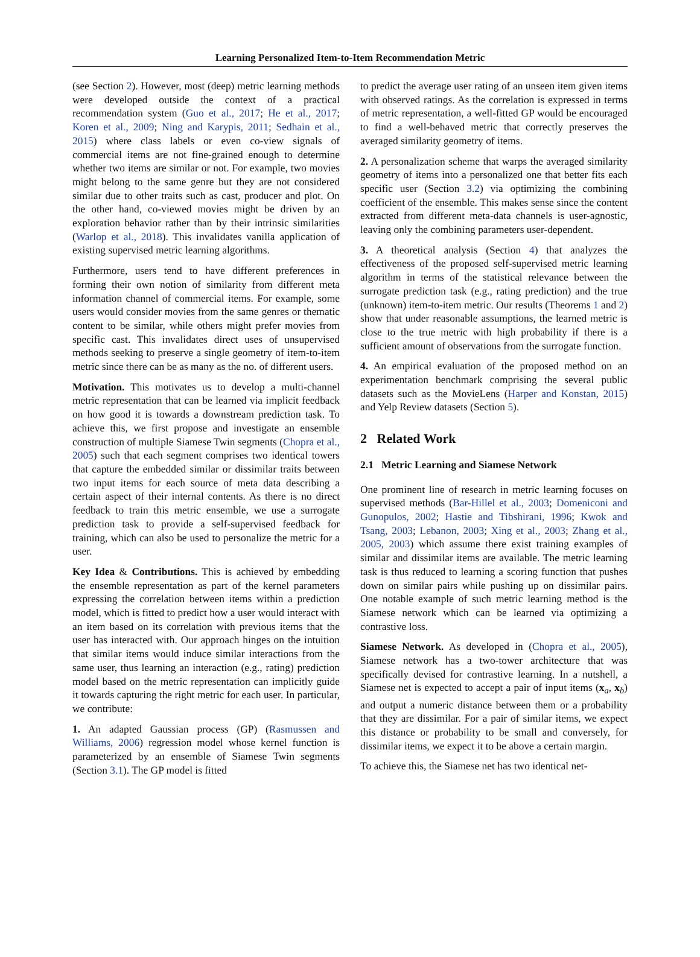Learning Personalized Item-to-Item Recommendation Metric
(see Section 2). However, most (deep) metric learning methods were developed outside the context of a practical recommendation system (Guo et al., 2017; He et al., 2017; Koren et al., 2009; Ning and Karypis, 2011; Sedhain et al., 2015) where class labels or even co-view signals of commercial items are not fine-grained enough to determine whether two items are similar or not. For example, two movies might belong to the same genre but they are not considered similar due to other traits such as cast, producer and plot. On the other hand, co-viewed movies might be driven by an exploration behavior rather than by their intrinsic similarities (Warlop et al., 2018). This invalidates vanilla application of existing supervised metric learning algorithms.
Furthermore, users tend to have different preferences in forming their own notion of similarity from different meta information channel of commercial items. For example, some users would consider movies from the same genres or thematic content to be similar, while others might prefer movies from specific cast. This invalidates direct uses of unsupervised methods seeking to preserve a single geometry of item-to-item metric since there can be as many as the no. of different users.
Motivation. This motivates us to develop a multi-channel metric representation that can be learned via implicit feedback on how good it is towards a downstream prediction task. To achieve this, we first propose and investigate an ensemble construction of multiple Siamese Twin segments (Chopra et al., 2005) such that each segment comprises two identical towers that capture the embedded similar or dissimilar traits between two input items for each source of meta data describing a certain aspect of their internal contents. As there is no direct feedback to train this metric ensemble, we use a surrogate prediction task to provide a self-supervised feedback for training, which can also be used to personalize the metric for a user.
Key Idea & Contributions. This is achieved by embedding the ensemble representation as part of the kernel parameters expressing the correlation between items within a prediction model, which is fitted to predict how a user would interact with an item based on its correlation with previous items that the user has interacted with. Our approach hinges on the intuition that similar items would induce similar interactions from the same user, thus learning an interaction (e.g., rating) prediction model based on the metric representation can implicitly guide it towards capturing the right metric for each user. In particular, we contribute:
1. An adapted Gaussian process (GP) (Rasmussen and Williams, 2006) regression model whose kernel function is parameterized by an ensemble of Siamese Twin segments (Section 3.1). The GP model is fitted
to predict the average user rating of an unseen item given items with observed ratings. As the correlation is expressed in terms of metric representation, a well-fitted GP would be encouraged to find a well-behaved metric that correctly preserves the averaged similarity geometry of items.
2. A personalization scheme that warps the averaged similarity geometry of items into a personalized one that better fits each specific user (Section 3.2) via optimizing the combining coefficient of the ensemble. This makes sense since the content extracted from different meta-data channels is user-agnostic, leaving only the combining parameters user-dependent.
3. A theoretical analysis (Section 4) that analyzes the effectiveness of the proposed self-supervised metric learning algorithm in terms of the statistical relevance between the surrogate prediction task (e.g., rating prediction) and the true (unknown) item-to-item metric. Our results (Theorems 1 and 2) show that under reasonable assumptions, the learned metric is close to the true metric with high probability if there is a sufficient amount of observations from the surrogate function.
4. An empirical evaluation of the proposed method on an experimentation benchmark comprising the several public datasets such as the MovieLens (Harper and Konstan, 2015) and Yelp Review datasets (Section 5).
2 Related Work
2.1 Metric Learning and Siamese Network
One prominent line of research in metric learning focuses on supervised methods (Bar-Hillel et al., 2003; Domeniconi and Gunopulos, 2002; Hastie and Tibshirani, 1996; Kwok and Tsang, 2003; Lebanon, 2003; Xing et al., 2003; Zhang et al., 2005, 2003) which assume there exist training examples of similar and dissimilar items are available. The metric learning task is thus reduced to learning a scoring function that pushes down on similar pairs while pushing up on dissimilar pairs. One notable example of such metric learning method is the Siamese network which can be learned via optimizing a contrastive loss.
Siamese Network. As developed in (Chopra et al., 2005), Siamese network has a two-tower architecture that was specifically devised for contrastive learning. In a nutshell, a Siamese net is expected to accept a pair of input items (x<sub>a</sub>, x<sub>b</sub>) and output a numeric distance between them or a probability that they are dissimilar. For a pair of similar items, we expect this distance or probability to be small and conversely, for dissimilar items, we expect it to be above a certain margin.
To achieve this, the Siamese net has two identical net-